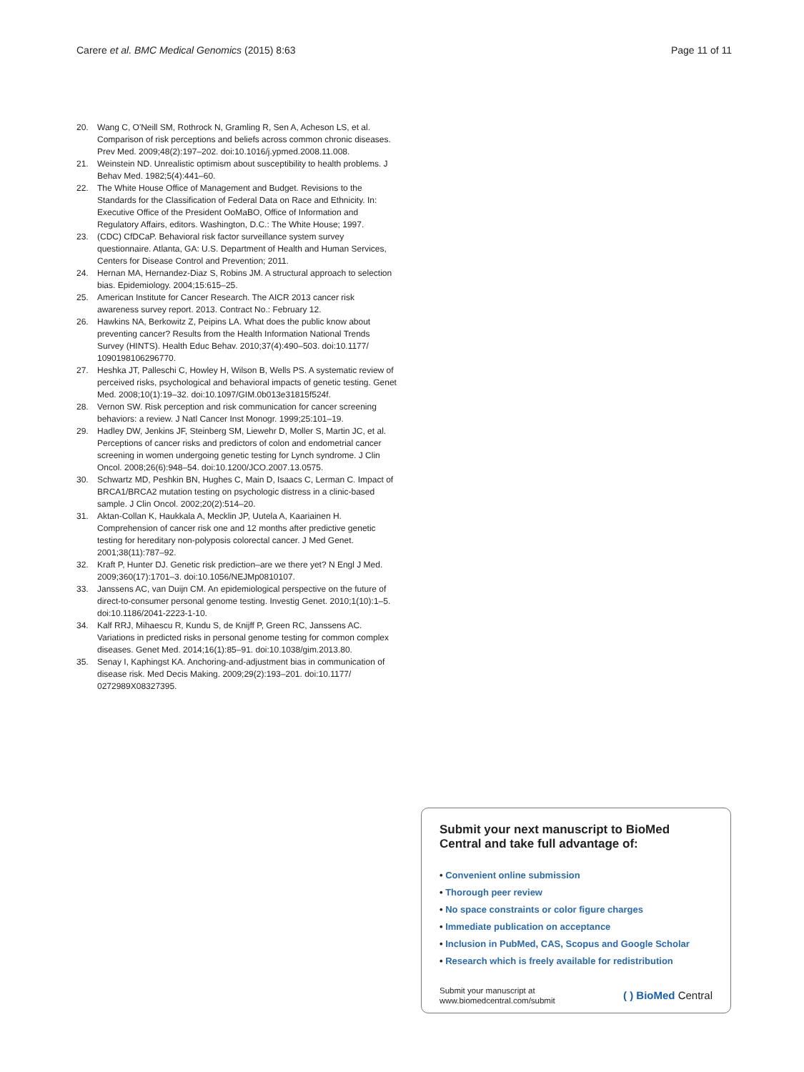Carere et al. BMC Medical Genomics (2015) 8:63
Page 11 of 11
20. Wang C, O'Neill SM, Rothrock N, Gramling R, Sen A, Acheson LS, et al. Comparison of risk perceptions and beliefs across common chronic diseases. Prev Med. 2009;48(2):197–202. doi:10.1016/j.ypmed.2008.11.008.
21. Weinstein ND. Unrealistic optimism about susceptibility to health problems. J Behav Med. 1982;5(4):441–60.
22. The White House Office of Management and Budget. Revisions to the Standards for the Classification of Federal Data on Race and Ethnicity. In: Executive Office of the President OoMaBO, Office of Information and Regulatory Affairs, editors. Washington, D.C.: The White House; 1997.
23. (CDC) CfDCaP. Behavioral risk factor surveillance system survey questionnaire. Atlanta, GA: U.S. Department of Health and Human Services, Centers for Disease Control and Prevention; 2011.
24. Hernan MA, Hernandez-Diaz S, Robins JM. A structural approach to selection bias. Epidemiology. 2004;15:615–25.
25. American Institute for Cancer Research. The AICR 2013 cancer risk awareness survey report. 2013. Contract No.: February 12.
26. Hawkins NA, Berkowitz Z, Peipins LA. What does the public know about preventing cancer? Results from the Health Information National Trends Survey (HINTS). Health Educ Behav. 2010;37(4):490–503. doi:10.1177/ 1090198106296770.
27. Heshka JT, Palleschi C, Howley H, Wilson B, Wells PS. A systematic review of perceived risks, psychological and behavioral impacts of genetic testing. Genet Med. 2008;10(1):19–32. doi:10.1097/GIM.0b013e31815f524f.
28. Vernon SW. Risk perception and risk communication for cancer screening behaviors: a review. J Natl Cancer Inst Monogr. 1999;25:101–19.
29. Hadley DW, Jenkins JF, Steinberg SM, Liewehr D, Moller S, Martin JC, et al. Perceptions of cancer risks and predictors of colon and endometrial cancer screening in women undergoing genetic testing for Lynch syndrome. J Clin Oncol. 2008;26(6):948–54. doi:10.1200/JCO.2007.13.0575.
30. Schwartz MD, Peshkin BN, Hughes C, Main D, Isaacs C, Lerman C. Impact of BRCA1/BRCA2 mutation testing on psychologic distress in a clinic-based sample. J Clin Oncol. 2002;20(2):514–20.
31. Aktan-Collan K, Haukkala A, Mecklin JP, Uutela A, Kaariainen H. Comprehension of cancer risk one and 12 months after predictive genetic testing for hereditary non-polyposis colorectal cancer. J Med Genet. 2001;38(11):787–92.
32. Kraft P, Hunter DJ. Genetic risk prediction–are we there yet? N Engl J Med. 2009;360(17):1701–3. doi:10.1056/NEJMp0810107.
33. Janssens AC, van Duijn CM. An epidemiological perspective on the future of direct-to-consumer personal genome testing. Investig Genet. 2010;1(10):1–5. doi:10.1186/2041-2223-1-10.
34. Kalf RRJ, Mihaescu R, Kundu S, de Knijff P, Green RC, Janssens AC. Variations in predicted risks in personal genome testing for common complex diseases. Genet Med. 2014;16(1):85–91. doi:10.1038/gim.2013.80.
35. Senay I, Kaphingst KA. Anchoring-and-adjustment bias in communication of disease risk. Med Decis Making. 2009;29(2):193–201. doi:10.1177/ 0272989X08327395.
Submit your next manuscript to BioMed Central and take full advantage of:
• Convenient online submission
• Thorough peer review
• No space constraints or color figure charges
• Immediate publication on acceptance
• Inclusion in PubMed, CAS, Scopus and Google Scholar
• Research which is freely available for redistribution
Submit your manuscript at
www.biomedcentral.com/submit
( ) BioMed Central